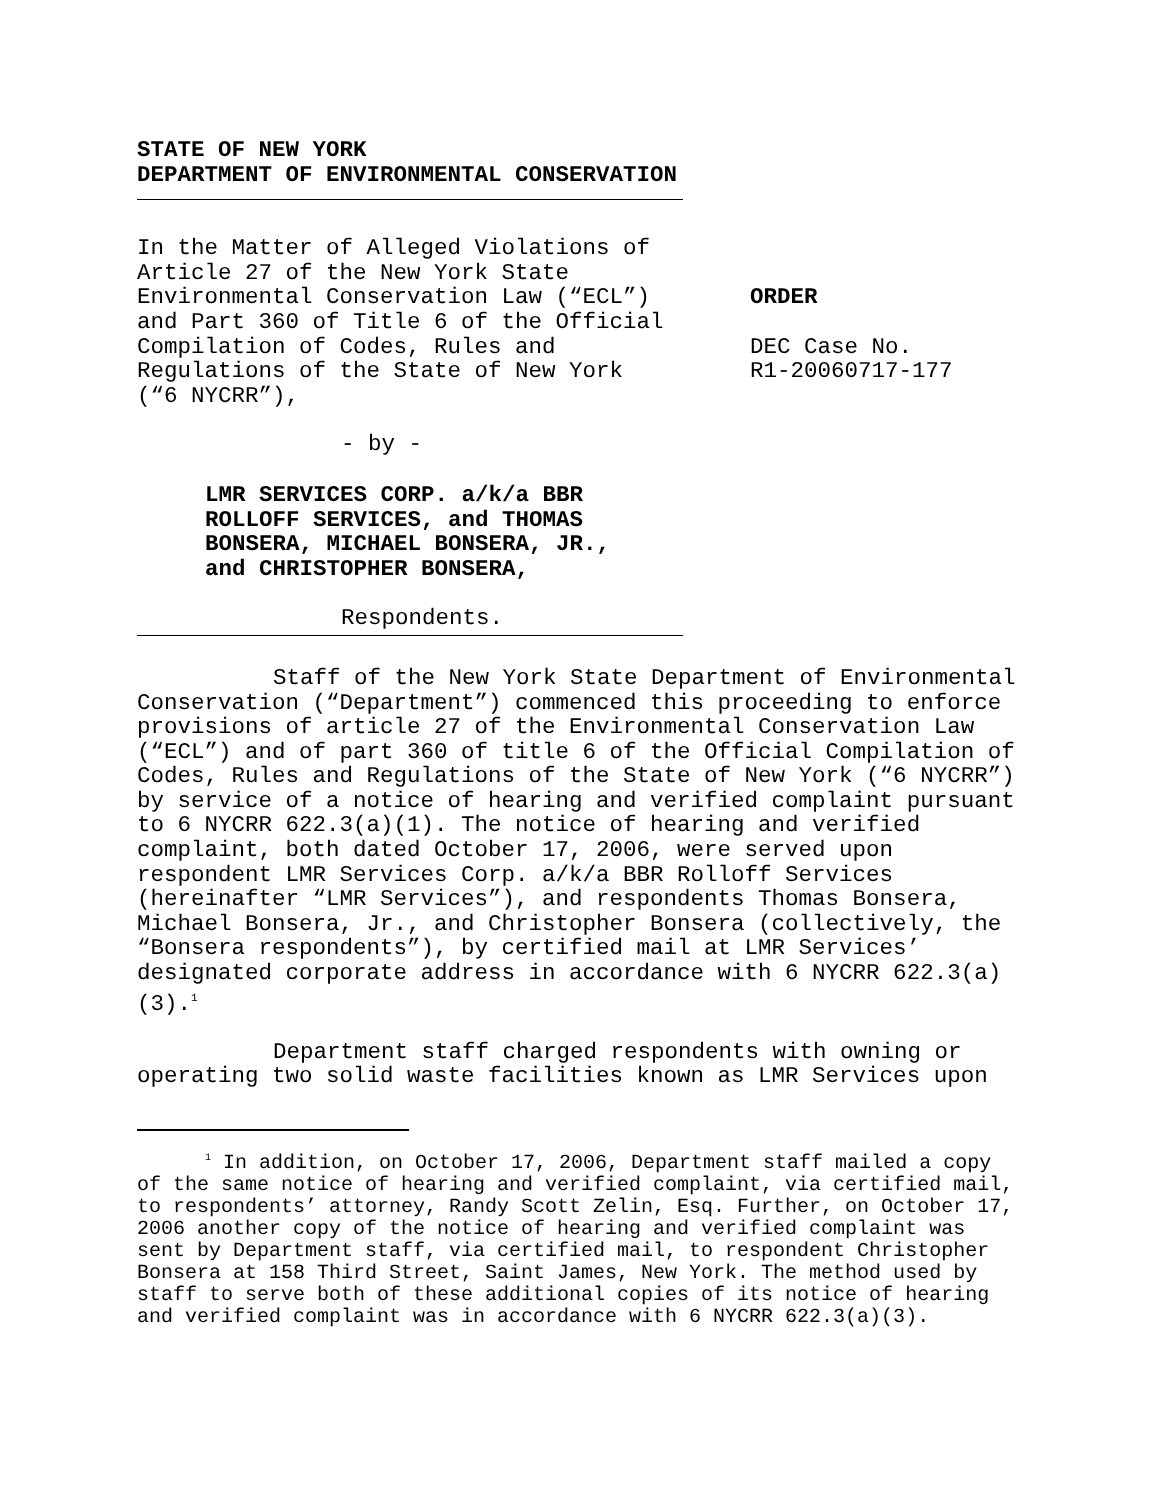STATE OF NEW YORK
DEPARTMENT OF ENVIRONMENTAL CONSERVATION
In the Matter of Alleged Violations of
Article 27 of the New York State
Environmental Conservation Law (“ECL”)
and Part 360 of Title 6 of the Official
Compilation of Codes, Rules and
Regulations of the State of New York
(“6 NYCRR”),
ORDER
DEC Case No.
R1-20060717-177
- by -
LMR SERVICES CORP. a/k/a BBR
ROLLOFF SERVICES, and THOMAS
BONSERA, MICHAEL BONSERA, JR.,
and CHRISTOPHER BONSERA,
Respondents.
Staff of the New York State Department of Environmental Conservation (“Department”) commenced this proceeding to enforce provisions of article 27 of the Environmental Conservation Law (“ECL”) and of part 360 of title 6 of the Official Compilation of Codes, Rules and Regulations of the State of New York (“6 NYCRR”) by service of a notice of hearing and verified complaint pursuant to 6 NYCRR 622.3(a)(1). The notice of hearing and verified complaint, both dated October 17, 2006, were served upon respondent LMR Services Corp. a/k/a BBR Rolloff Services (hereinafter “LMR Services”), and respondents Thomas Bonsera, Michael Bonsera, Jr., and Christopher Bonsera (collectively, the “Bonsera respondents”), by certified mail at LMR Services’ designated corporate address in accordance with 6 NYCRR 622.3(a)(3).<sup>1</sup>
Department staff charged respondents with owning or operating two solid waste facilities known as LMR Services upon
<sup>1</sup> In addition, on October 17, 2006, Department staff mailed a copy of the same notice of hearing and verified complaint, via certified mail, to respondents’ attorney, Randy Scott Zelin, Esq. Further, on October 17, 2006 another copy of the notice of hearing and verified complaint was sent by Department staff, via certified mail, to respondent Christopher Bonsera at 158 Third Street, Saint James, New York. The method used by staff to serve both of these additional copies of its notice of hearing and verified complaint was in accordance with 6 NYCRR 622.3(a)(3).